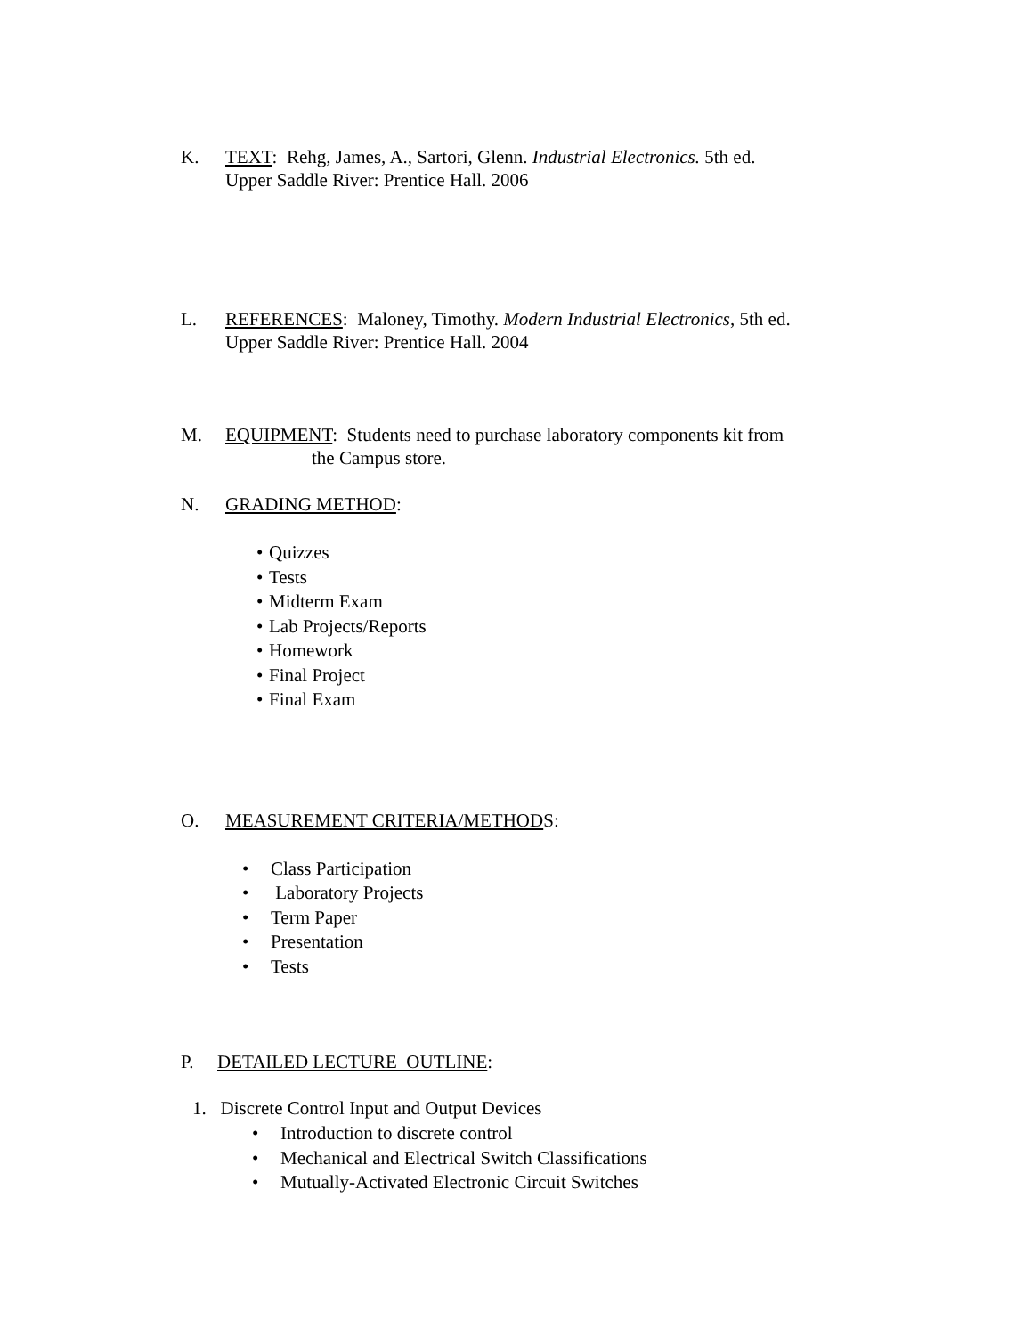K. TEXT: Rehg, James, A., Sartori, Glenn. Industrial Electronics. 5th ed.
Upper Saddle River: Prentice Hall. 2006
L. REFERENCES: Maloney, Timothy. Modern Industrial Electronics, 5th ed.
Upper Saddle River: Prentice Hall. 2004
M. EQUIPMENT: Students need to purchase laboratory components kit from
the Campus store.
N. GRADING METHOD:
• Quizzes
• Tests
• Midterm Exam
• Lab Projects/Reports
• Homework
• Final Project
• Final Exam
O. MEASUREMENT CRITERIA/METHODS:
• Class Participation
• Laboratory Projects
• Term Paper
• Presentation
• Tests
P. DETAILED LECTURE OUTLINE:
1. Discrete Control Input and Output Devices
• Introduction to discrete control
• Mechanical and Electrical Switch Classifications
• Mutually-Activated Electronic Circuit Switches